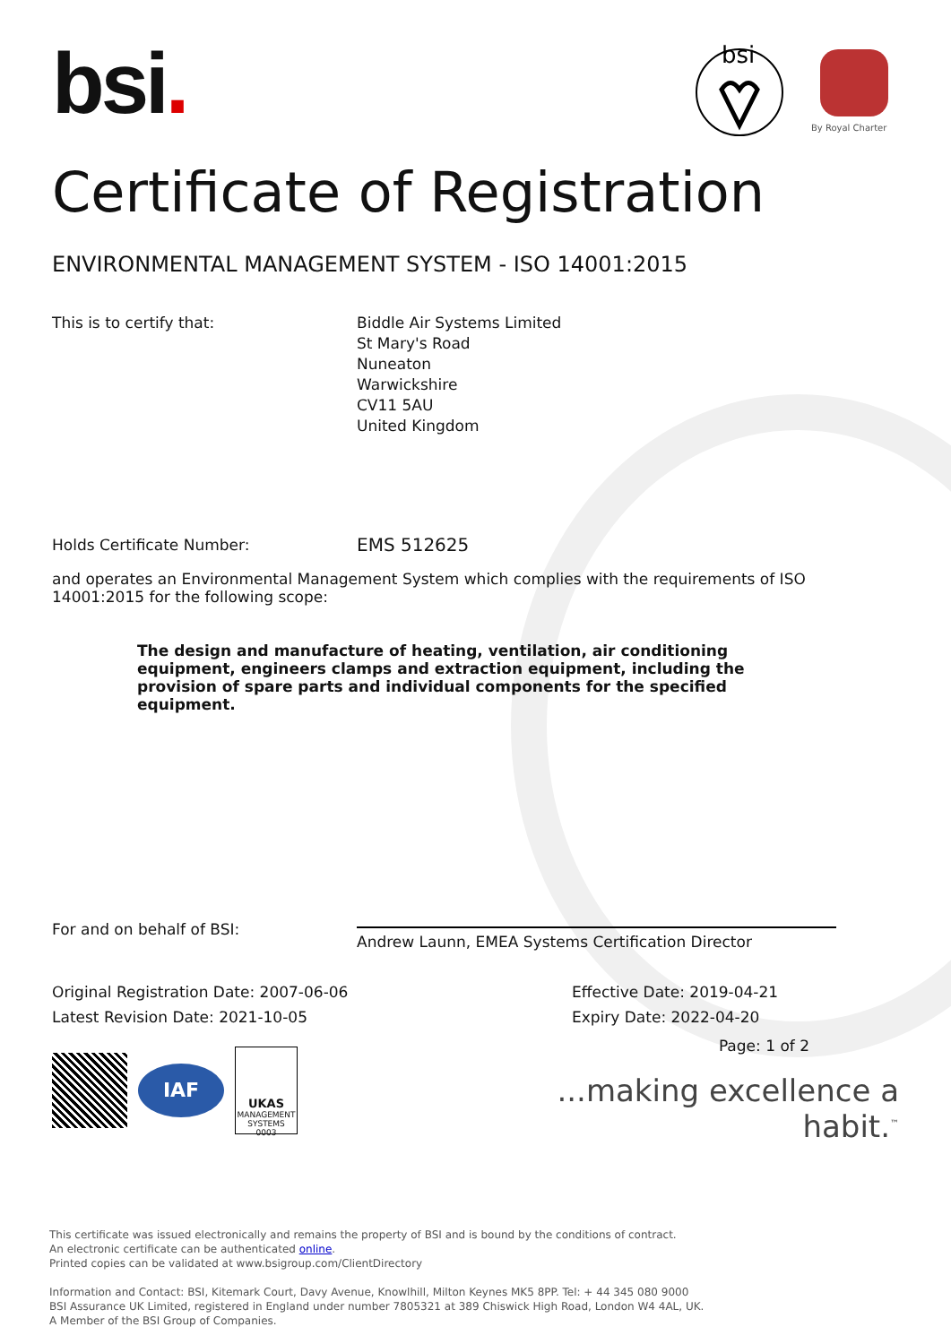bsi.
bsi
By Royal Charter
Certificate of Registration
ENVIRONMENTAL MANAGEMENT SYSTEM - ISO 14001:2015
This is to certify that: Biddle Air Systems Limited
St Mary's Road
Nuneaton
Warwickshire
CV11 5AU
United Kingdom
Holds Certificate Number:
EMS 512625
and operates an Environmental Management System which complies with the requirements of ISO 14001:2015 for the following scope:
The design and manufacture of heating, ventilation, air conditioning equipment, engineers clamps and extraction equipment, including the provision of spare parts and individual components for the specified equipment.
For and on behalf of BSI:
Andrew Launn, EMEA Systems Certification Director
Original Registration Date: 2007-06-06
Latest Revision Date: 2021-10-05
Effective Date: 2019-04-21
Expiry Date: 2022-04-20
IAF
UKAS
MANAGEMENT SYSTEMS
0003
Page: 1 of 2
...making excellence a habit.<sup>™</sup>
This certificate was issued electronically and remains the property of BSI and is bound by the conditions of contract.
An electronic certificate can be authenticated online.
Printed copies can be validated at www.bsigroup.com/ClientDirectory
Information and Contact: BSI, Kitemark Court, Davy Avenue, Knowlhill, Milton Keynes MK5 8PP. Tel: + 44 345 080 9000
BSI Assurance UK Limited, registered in England under number 7805321 at 389 Chiswick High Road, London W4 4AL, UK.
A Member of the BSI Group of Companies.